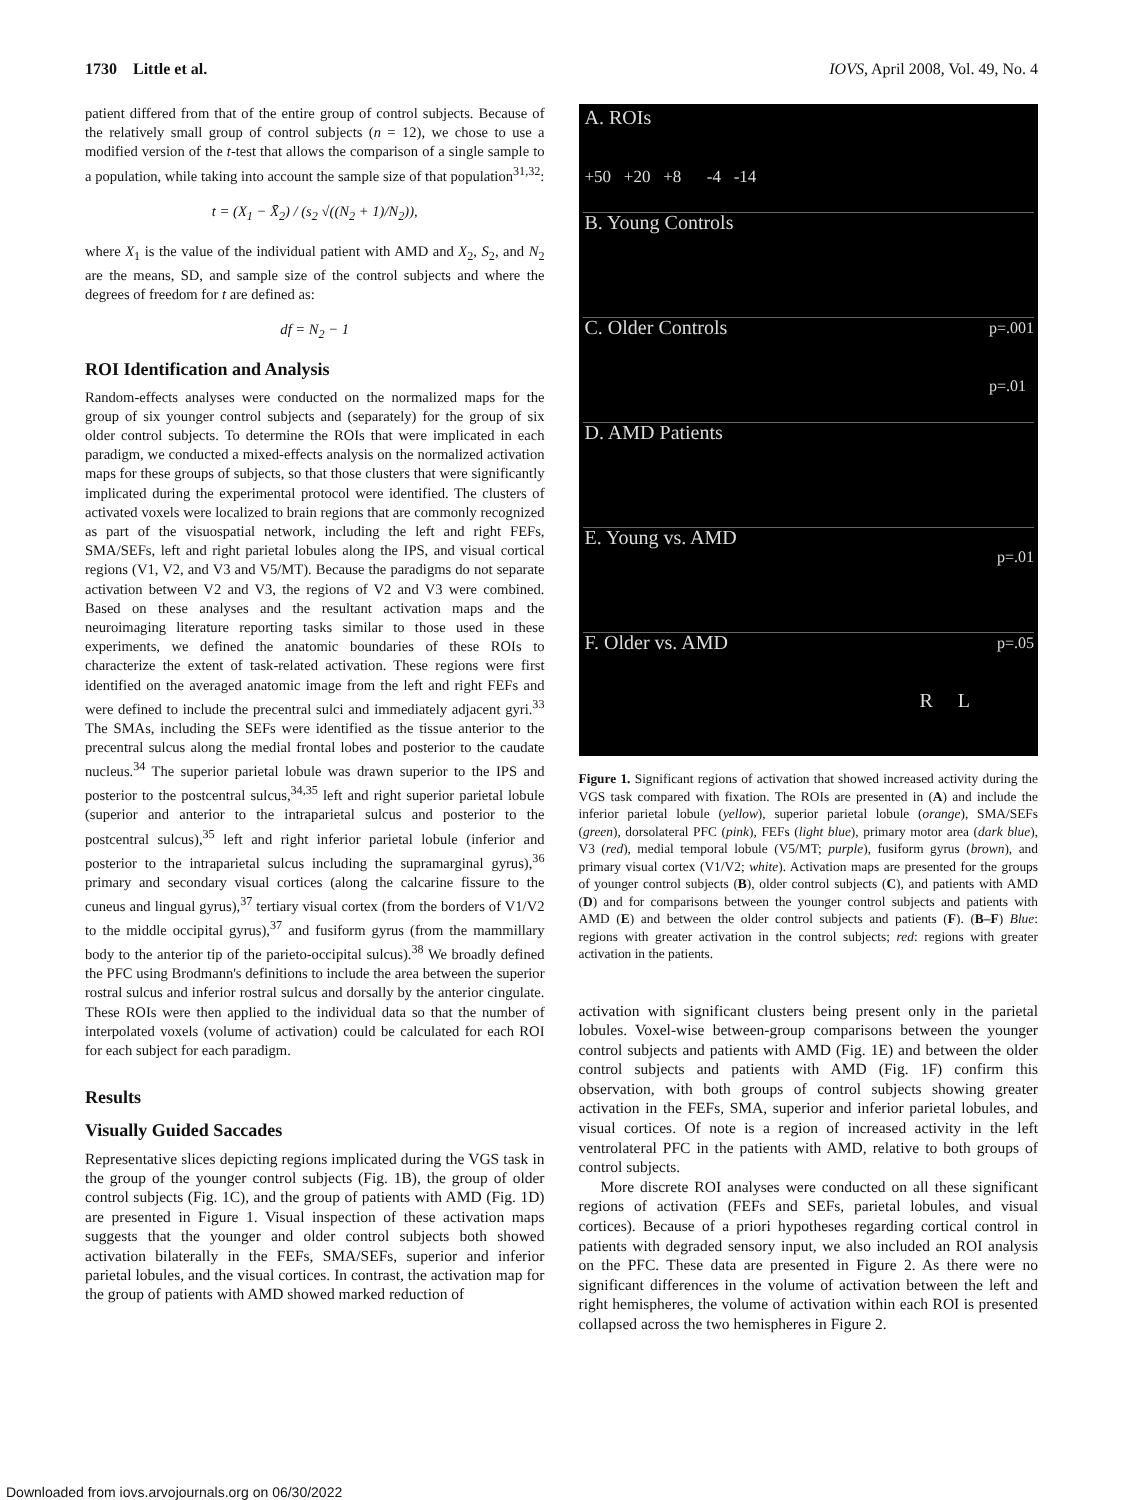1730 Little et al. IOVS, April 2008, Vol. 49, No. 4
patient differed from that of the entire group of control subjects. Because of the relatively small group of control subjects (n = 12), we chose to use a modified version of the t-test that allows the comparison of a single sample to a population, while taking into account the sample size of that population<sup>31,32</sup>:
t = (X<sub>1</sub> − X̄<sub>2</sub>) / (s<sub>2</sub> √((N<sub>2</sub> + 1)/N<sub>2</sub>)),
where X<sub>1</sub> is the value of the individual patient with AMD and X<sub>2</sub>, S<sub>2</sub>, and N<sub>2</sub> are the means, SD, and sample size of the control subjects and where the degrees of freedom for t are defined as:
df = N<sub>2</sub> − 1
ROI Identification and Analysis
Random-effects analyses were conducted on the normalized maps for the group of six younger control subjects and (separately) for the group of six older control subjects. To determine the ROIs that were implicated in each paradigm, we conducted a mixed-effects analysis on the normalized activation maps for these groups of subjects, so that those clusters that were significantly implicated during the experimental protocol were identified. The clusters of activated voxels were localized to brain regions that are commonly recognized as part of the visuospatial network, including the left and right FEFs, SMA/SEFs, left and right parietal lobules along the IPS, and visual cortical regions (V1, V2, and V3 and V5/MT). Because the paradigms do not separate activation between V2 and V3, the regions of V2 and V3 were combined. Based on these analyses and the resultant activation maps and the neuroimaging literature reporting tasks similar to those used in these experiments, we defined the anatomic boundaries of these ROIs to characterize the extent of task-related activation. These regions were first identified on the averaged anatomic image from the left and right FEFs and were defined to include the precentral sulci and immediately adjacent gyri.<sup>33</sup> The SMAs, including the SEFs were identified as the tissue anterior to the precentral sulcus along the medial frontal lobes and posterior to the caudate nucleus.<sup>34</sup> The superior parietal lobule was drawn superior to the IPS and posterior to the postcentral sulcus,<sup>34,35</sup> left and right superior parietal lobule (superior and anterior to the intraparietal sulcus and posterior to the postcentral sulcus),<sup>35</sup> left and right inferior parietal lobule (inferior and posterior to the intraparietal sulcus including the supramarginal gyrus),<sup>36</sup> primary and secondary visual cortices (along the calcarine fissure to the cuneus and lingual gyrus),<sup>37</sup> tertiary visual cortex (from the borders of V1/V2 to the middle occipital gyrus),<sup>37</sup> and fusiform gyrus (from the mammillary body to the anterior tip of the parieto-occipital sulcus).<sup>38</sup> We broadly defined the PFC using Brodmann's definitions to include the area between the superior rostral sulcus and inferior rostral sulcus and dorsally by the anterior cingulate. These ROIs were then applied to the individual data so that the number of interpolated voxels (volume of activation) could be calculated for each ROI for each subject for each paradigm.
Results
Visually Guided Saccades
Representative slices depicting regions implicated during the VGS task in the group of the younger control subjects (Fig. 1B), the group of older control subjects (Fig. 1C), and the group of patients with AMD (Fig. 1D) are presented in Figure 1. Visual inspection of these activation maps suggests that the younger and older control subjects both showed activation bilaterally in the FEFs, SMA/SEFs, superior and inferior parietal lobules, and the visual cortices. In contrast, the activation map for the group of patients with AMD showed marked reduction of
A. ROIs
+50 +20 +8 -4 -14
B. Young Controls
C. Older Controls p=.001
p=.01
D. AMD Patients
E. Young vs. AMD
p=.01
F. Older vs. AMD p=.05
R L
Figure 1. Significant regions of activation that showed increased activity during the VGS task compared with fixation. The ROIs are presented in (A) and include the inferior parietal lobule (yellow), superior parietal lobule (orange), SMA/SEFs (green), dorsolateral PFC (pink), FEFs (light blue), primary motor area (dark blue), V3 (red), medial temporal lobule (V5/MT; purple), fusiform gyrus (brown), and primary visual cortex (V1/V2; white). Activation maps are presented for the groups of younger control subjects (B), older control subjects (C), and patients with AMD (D) and for comparisons between the younger control subjects and patients with AMD (E) and between the older control subjects and patients (F). (B–F) Blue: regions with greater activation in the control subjects; red: regions with greater activation in the patients.
activation with significant clusters being present only in the parietal lobules. Voxel-wise between-group comparisons between the younger control subjects and patients with AMD (Fig. 1E) and between the older control subjects and patients with AMD (Fig. 1F) confirm this observation, with both groups of control subjects showing greater activation in the FEFs, SMA, superior and inferior parietal lobules, and visual cortices. Of note is a region of increased activity in the left ventrolateral PFC in the patients with AMD, relative to both groups of control subjects.
More discrete ROI analyses were conducted on all these significant regions of activation (FEFs and SEFs, parietal lobules, and visual cortices). Because of a priori hypotheses regarding cortical control in patients with degraded sensory input, we also included an ROI analysis on the PFC. These data are presented in Figure 2. As there were no significant differences in the volume of activation between the left and right hemispheres, the volume of activation within each ROI is presented collapsed across the two hemispheres in Figure 2.
Downloaded from iovs.arvojournals.org on 06/30/2022